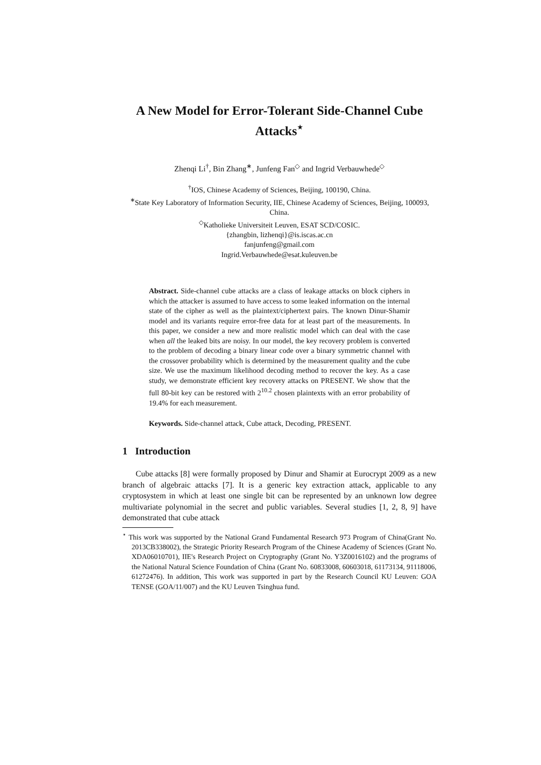A New Model for Error-Tolerant Side-Channel Cube Attacks<sup>⋆</sup>
Zhenqi Li<sup>†</sup>, Bin Zhang<sup>∗</sup>, Junfeng Fan<sup>◇</sup> and Ingrid Verbauwhede<sup>◇</sup>
<sup>†</sup> IOS, Chinese Academy of Sciences, Beijing, 100190, China.
<sup>∗</sup>State Key Laboratory of Information Security, IIE, Chinese Academy of Sciences, Beijing, 100093, China.
<sup>◇</sup>Katholieke Universiteit Leuven, ESAT SCD/COSIC.
{zhangbin, lizhenqi}@is.iscas.ac.cn
fanjunfeng@gmail.com
Ingrid.Verbauwhede@esat.kuleuven.be
Abstract. Side-channel cube attacks are a class of leakage attacks on block ciphers in which the attacker is assumed to have access to some leaked information on the internal state of the cipher as well as the plaintext/ciphertext pairs. The known Dinur-Shamir model and its variants require error-free data for at least part of the measurements. In this paper, we consider a new and more realistic model which can deal with the case when all the leaked bits are noisy. In our model, the key recovery problem is converted to the problem of decoding a binary linear code over a binary symmetric channel with the crossover probability which is determined by the measurement quality and the cube size. We use the maximum likelihood decoding method to recover the key. As a case study, we demonstrate efficient key recovery attacks on PRESENT. We show that the full 80-bit key can be restored with 2<sup>10.2</sup> chosen plaintexts with an error probability of 19.4% for each measurement.
Keywords. Side-channel attack, Cube attack, Decoding, PRESENT.
1 Introduction
Cube attacks [8] were formally proposed by Dinur and Shamir at Eurocrypt 2009 as a new branch of algebraic attacks [7]. It is a generic key extraction attack, applicable to any cryptosystem in which at least one single bit can be represented by an unknown low degree multivariate polynomial in the secret and public variables. Several studies [1, 2, 8, 9] have demonstrated that cube attack
<sup>⋆</sup> This work was supported by the National Grand Fundamental Research 973 Program of China(Grant No. 2013CB338002), the Strategic Priority Research Program of the Chinese Academy of Sciences (Grant No. XDA06010701), IIE's Research Project on Cryptography (Grant No. Y3Z0016102) and the programs of the National Natural Science Foundation of China (Grant No. 60833008, 60603018, 61173134, 91118006, 61272476). In addition, This work was supported in part by the Research Council KU Leuven: GOA TENSE (GOA/11/007) and the KU Leuven Tsinghua fund.